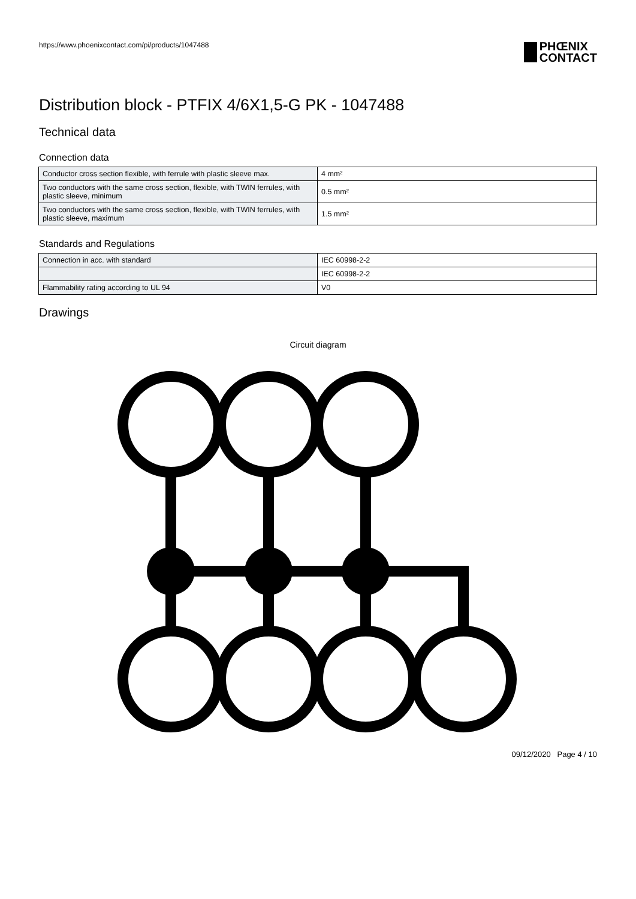https://www.phoenixcontact.com/pi/products/1047488
PHŒNIX
CONTACT
Distribution block - PTFIX 4/6X1,5-G PK - 1047488
Technical data
Connection data
| Conductor cross section flexible, with ferrule with plastic sleeve max. | 4 mm² |
| Two conductors with the same cross section, flexible, with TWIN ferrules, with plastic sleeve, minimum | 0.5 mm² |
| Two conductors with the same cross section, flexible, with TWIN ferrules, with plastic sleeve, maximum | 1.5 mm² |
Standards and Regulations
| Connection in acc. with standard | IEC 60998-2-2 |
| | IEC 60998-2-2 |
| Flammability rating according to UL 94 | V0 |
Drawings
Circuit diagram
09/12/2020 Page 4 / 10